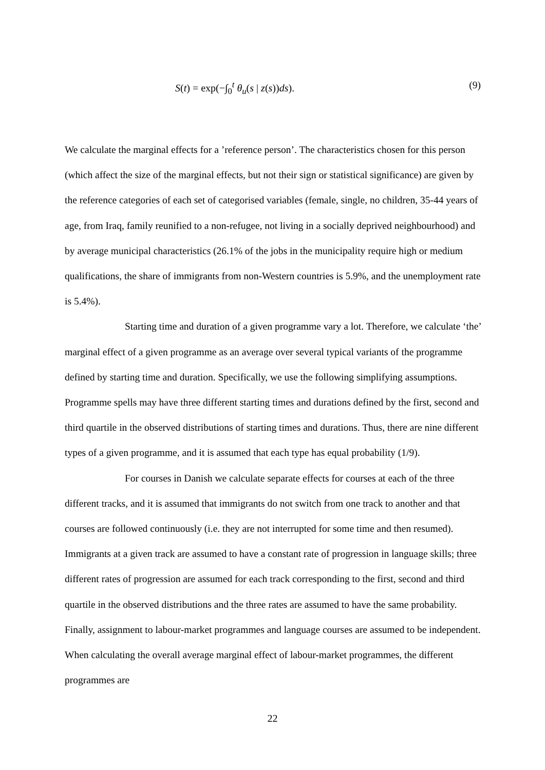S(t) = exp(−∫<sub>0</sub><sup>t</sup> θ<sub>u</sub>(s | z(s))ds). (9)
We calculate the marginal effects for a ’reference person’. The characteristics chosen for this person (which affect the size of the marginal effects, but not their sign or statistical significance) are given by the reference categories of each set of categorised variables (female, single, no children, 35-44 years of age, from Iraq, family reunified to a non-refugee, not living in a socially deprived neighbourhood) and by average municipal characteristics (26.1% of the jobs in the municipality require high or medium qualifications, the share of immigrants from non-Western countries is 5.9%, and the unemployment rate is 5.4%).
Starting time and duration of a given programme vary a lot. Therefore, we calculate ‘the’ marginal effect of a given programme as an average over several typical variants of the programme defined by starting time and duration. Specifically, we use the following simplifying assumptions. Programme spells may have three different starting times and durations defined by the first, second and third quartile in the observed distributions of starting times and durations. Thus, there are nine different types of a given programme, and it is assumed that each type has equal probability (1/9).
For courses in Danish we calculate separate effects for courses at each of the three different tracks, and it is assumed that immigrants do not switch from one track to another and that courses are followed continuously (i.e. they are not interrupted for some time and then resumed). Immigrants at a given track are assumed to have a constant rate of progression in language skills; three different rates of progression are assumed for each track corresponding to the first, second and third quartile in the observed distributions and the three rates are assumed to have the same probability. Finally, assignment to labour-market programmes and language courses are assumed to be independent. When calculating the overall average marginal effect of labour-market programmes, the different programmes are
22